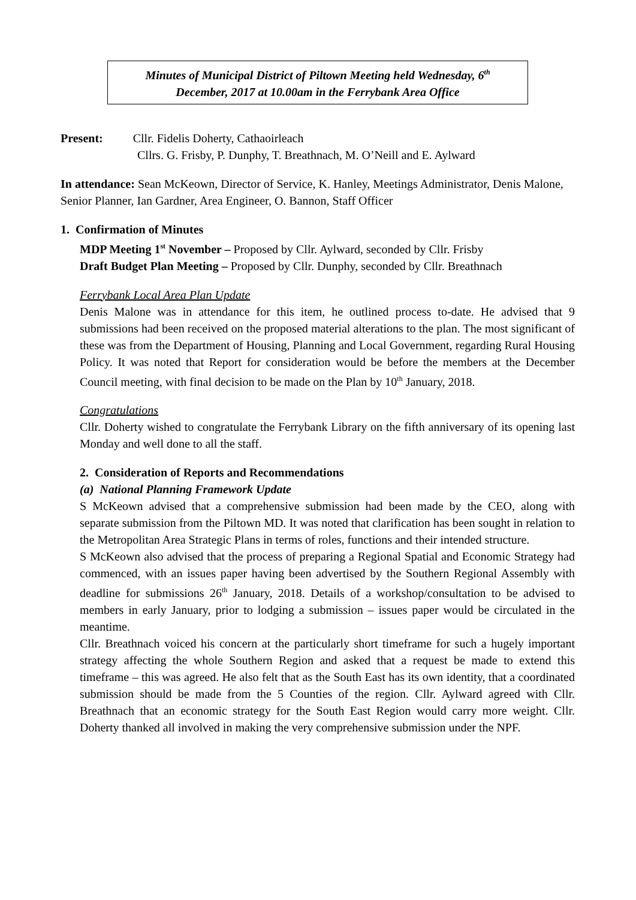Minutes of Municipal District of Piltown Meeting held Wednesday, 6<sup>th</sup>
December, 2017 at 10.00am in the Ferrybank Area Office
Present: Cllr. Fidelis Doherty, Cathaoirleach
Cllrs. G. Frisby, P. Dunphy, T. Breathnach, M. O’Neill and E. Aylward
In attendance: Sean McKeown, Director of Service, K. Hanley, Meetings Administrator, Denis Malone, Senior Planner, Ian Gardner, Area Engineer, O. Bannon, Staff Officer
1. Confirmation of Minutes
MDP Meeting 1<sup>st</sup> November – Proposed by Cllr. Aylward, seconded by Cllr. Frisby
Draft Budget Plan Meeting – Proposed by Cllr. Dunphy, seconded by Cllr. Breathnach
Ferrybank Local Area Plan Update
Denis Malone was in attendance for this item, he outlined process to-date. He advised that 9 submissions had been received on the proposed material alterations to the plan. The most significant of these was from the Department of Housing, Planning and Local Government, regarding Rural Housing Policy. It was noted that Report for consideration would be before the members at the December Council meeting, with final decision to be made on the Plan by 10<sup>th</sup> January, 2018.
Congratulations
Cllr. Doherty wished to congratulate the Ferrybank Library on the fifth anniversary of its opening last Monday and well done to all the staff.
2. Consideration of Reports and Recommendations
(a) National Planning Framework Update
S McKeown advised that a comprehensive submission had been made by the CEO, along with separate submission from the Piltown MD. It was noted that clarification has been sought in relation to the Metropolitan Area Strategic Plans in terms of roles, functions and their intended structure.
S McKeown also advised that the process of preparing a Regional Spatial and Economic Strategy had commenced, with an issues paper having been advertised by the Southern Regional Assembly with deadline for submissions 26<sup>th</sup> January, 2018. Details of a workshop/consultation to be advised to members in early January, prior to lodging a submission – issues paper would be circulated in the meantime.
Cllr. Breathnach voiced his concern at the particularly short timeframe for such a hugely important strategy affecting the whole Southern Region and asked that a request be made to extend this timeframe – this was agreed. He also felt that as the South East has its own identity, that a coordinated submission should be made from the 5 Counties of the region. Cllr. Aylward agreed with Cllr. Breathnach that an economic strategy for the South East Region would carry more weight. Cllr. Doherty thanked all involved in making the very comprehensive submission under the NPF.